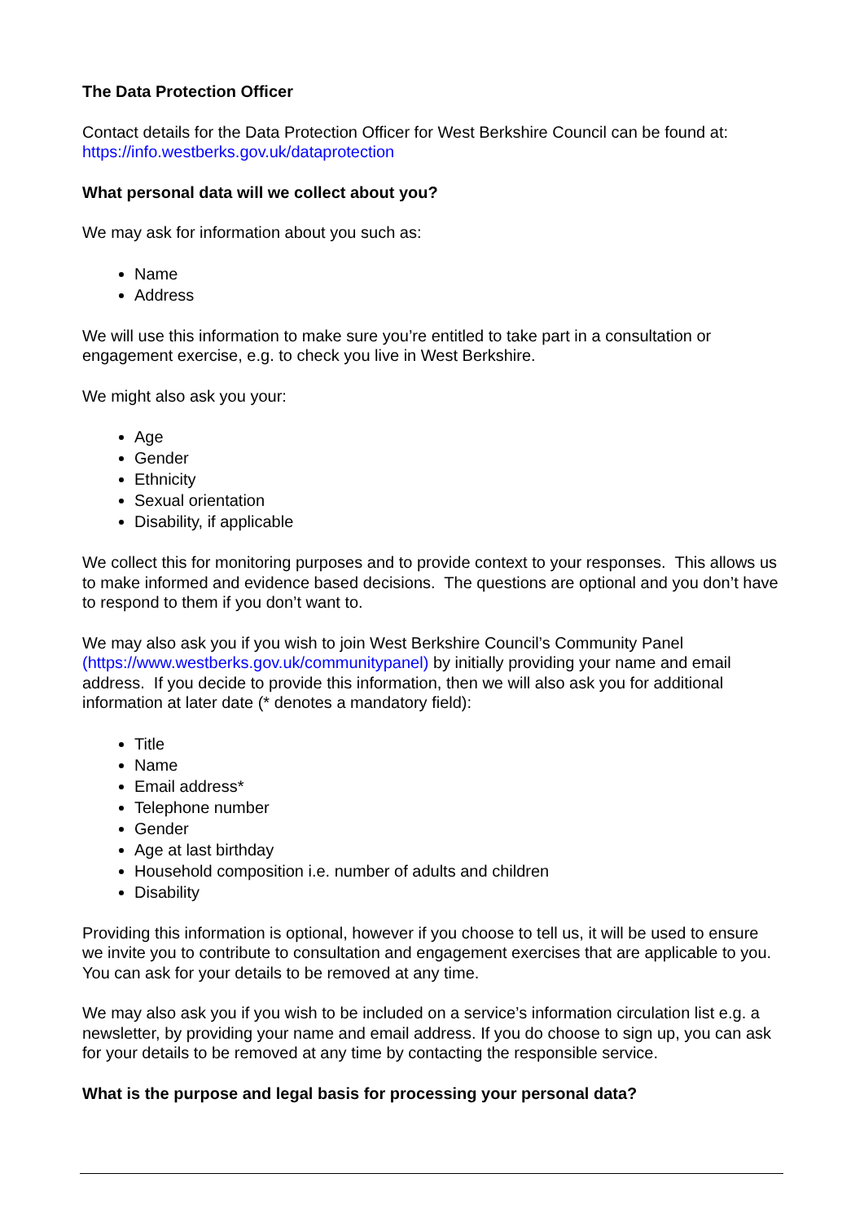The Data Protection Officer
Contact details for the Data Protection Officer for West Berkshire Council can be found at: https://info.westberks.gov.uk/dataprotection
What personal data will we collect about you?
We may ask for information about you such as:
Name
Address
We will use this information to make sure you’re entitled to take part in a consultation or engagement exercise, e.g. to check you live in West Berkshire.
We might also ask you your:
Age
Gender
Ethnicity
Sexual orientation
Disability, if applicable
We collect this for monitoring purposes and to provide context to your responses. This allows us to make informed and evidence based decisions. The questions are optional and you don’t have to respond to them if you don’t want to.
We may also ask you if you wish to join West Berkshire Council’s Community Panel (https://www.westberks.gov.uk/communitypanel) by initially providing your name and email address. If you decide to provide this information, then we will also ask you for additional information at later date (* denotes a mandatory field):
Title
Name
Email address*
Telephone number
Gender
Age at last birthday
Household composition i.e. number of adults and children
Disability
Providing this information is optional, however if you choose to tell us, it will be used to ensure we invite you to contribute to consultation and engagement exercises that are applicable to you. You can ask for your details to be removed at any time.
We may also ask you if you wish to be included on a service’s information circulation list e.g. a newsletter, by providing your name and email address. If you do choose to sign up, you can ask for your details to be removed at any time by contacting the responsible service.
What is the purpose and legal basis for processing your personal data?